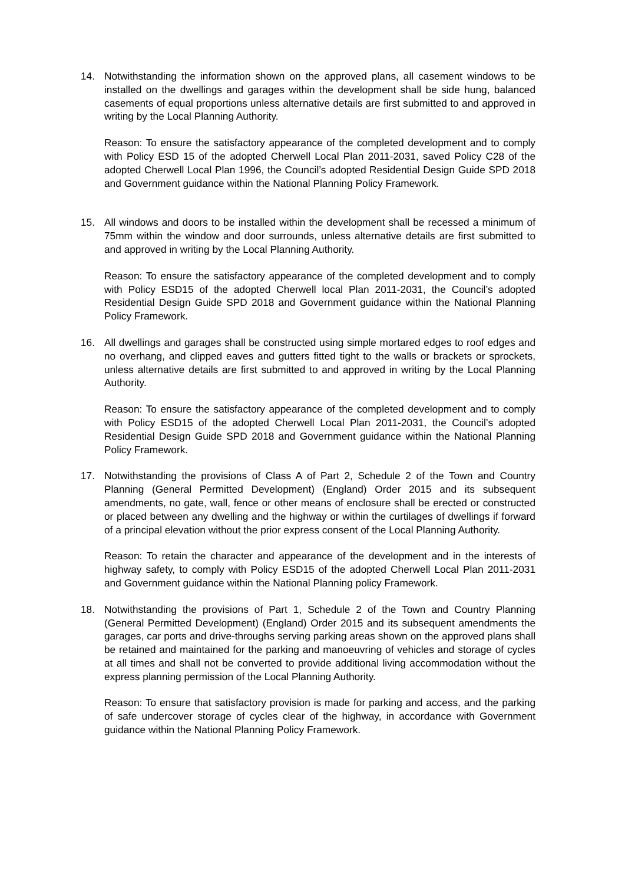14. Notwithstanding the information shown on the approved plans, all casement windows to be installed on the dwellings and garages within the development shall be side hung, balanced casements of equal proportions unless alternative details are first submitted to and approved in writing by the Local Planning Authority.
Reason: To ensure the satisfactory appearance of the completed development and to comply with Policy ESD 15 of the adopted Cherwell Local Plan 2011-2031, saved Policy C28 of the adopted Cherwell Local Plan 1996, the Council’s adopted Residential Design Guide SPD 2018 and Government guidance within the National Planning Policy Framework.
15. All windows and doors to be installed within the development shall be recessed a minimum of 75mm within the window and door surrounds, unless alternative details are first submitted to and approved in writing by the Local Planning Authority.
Reason: To ensure the satisfactory appearance of the completed development and to comply with Policy ESD15 of the adopted Cherwell local Plan 2011-2031, the Council’s adopted Residential Design Guide SPD 2018 and Government guidance within the National Planning Policy Framework.
16. All dwellings and garages shall be constructed using simple mortared edges to roof edges and no overhang, and clipped eaves and gutters fitted tight to the walls or brackets or sprockets, unless alternative details are first submitted to and approved in writing by the Local Planning Authority.
Reason: To ensure the satisfactory appearance of the completed development and to comply with Policy ESD15 of the adopted Cherwell Local Plan 2011-2031, the Council’s adopted Residential Design Guide SPD 2018 and Government guidance within the National Planning Policy Framework.
17. Notwithstanding the provisions of Class A of Part 2, Schedule 2 of the Town and Country Planning (General Permitted Development) (England) Order 2015 and its subsequent amendments, no gate, wall, fence or other means of enclosure shall be erected or constructed or placed between any dwelling and the highway or within the curtilages of dwellings if forward of a principal elevation without the prior express consent of the Local Planning Authority.
Reason: To retain the character and appearance of the development and in the interests of highway safety, to comply with Policy ESD15 of the adopted Cherwell Local Plan 2011-2031 and Government guidance within the National Planning policy Framework.
18. Notwithstanding the provisions of Part 1, Schedule 2 of the Town and Country Planning (General Permitted Development) (England) Order 2015 and its subsequent amendments the garages, car ports and drive-throughs serving parking areas shown on the approved plans shall be retained and maintained for the parking and manoeuvring of vehicles and storage of cycles at all times and shall not be converted to provide additional living accommodation without the express planning permission of the Local Planning Authority.
Reason: To ensure that satisfactory provision is made for parking and access, and the parking of safe undercover storage of cycles clear of the highway, in accordance with Government guidance within the National Planning Policy Framework.